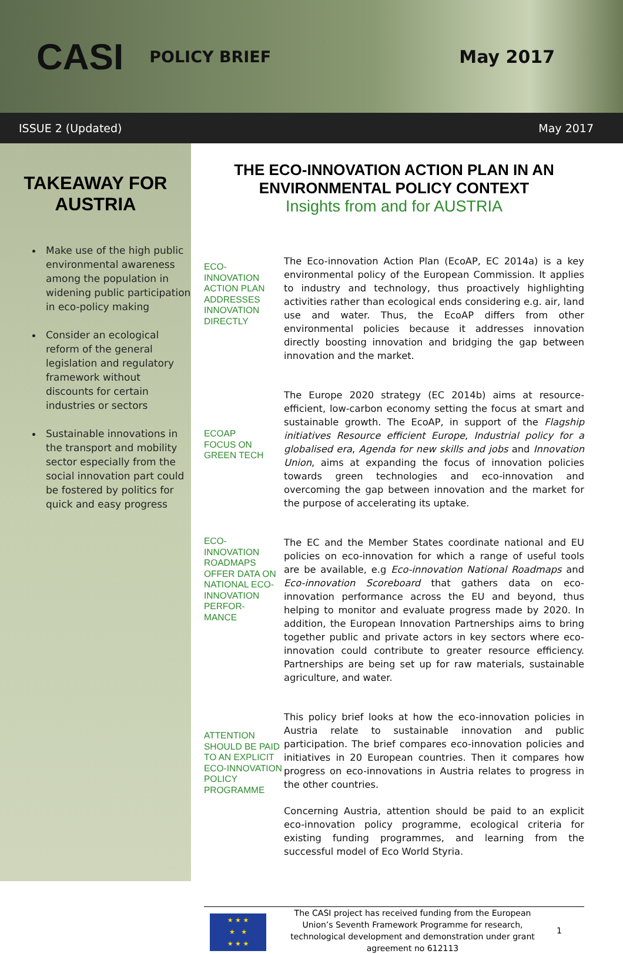CASI POLICY BRIEF May 2017
ISSUE 2 (Updated) May 2017
TAKEAWAY FOR
AUSTRIA
Make use of the high public environmental awareness among the population in widening public participation in eco-policy making
Consider an ecological reform of the general legislation and regulatory framework without discounts for certain industries or sectors
Sustainable innovations in the transport and mobility sector especially from the social innovation part could be fostered by politics for quick and easy progress
THE ECO-INNOVATION ACTION PLAN IN AN ENVIRONMENTAL POLICY CONTEXT
Insights from and for AUSTRIA
ECO-
INNOVATION ACTION PLAN ADDRESSES INNOVATION DIRECTLY
The Eco-innovation Action Plan (EcoAP, EC 2014a) is a key environmental policy of the European Commission. It applies to industry and technology, thus proactively highlighting activities rather than ecological ends considering e.g. air, land use and water. Thus, the EcoAP differs from other environmental policies because it addresses innovation directly boosting innovation and bridging the gap between innovation and the market.
ECOAP
FOCUS ON GREEN TECH
The Europe 2020 strategy (EC 2014b) aims at resource-efficient, low-carbon economy setting the focus at smart and sustainable growth. The EcoAP, in support of the Flagship initiatives Resource efficient Europe, Industrial policy for a globalised era, Agenda for new skills and jobs and Innovation Union, aims at expanding the focus of innovation policies towards green technologies and eco-innovation and overcoming the gap between innovation and the market for the purpose of accelerating its uptake.
ECO-
INNOVATION ROADMAPS OFFER DATA ON NATIONAL ECO-
INNOVATION PERFOR-
MANCE
The EC and the Member States coordinate national and EU policies on eco-innovation for which a range of useful tools are be available, e.g Eco-innovation National Roadmaps and Eco-innovation Scoreboard that gathers data on eco-innovation performance across the EU and beyond, thus helping to monitor and evaluate progress made by 2020. In addition, the European Innovation Partnerships aims to bring together public and private actors in key sectors where eco-innovation could contribute to greater resource efficiency. Partnerships are being set up for raw materials, sustainable agriculture, and water.
ATTENTION SHOULD BE PAID TO AN EXPLICIT ECO-INNOVATION POLICY PROGRAMME
This policy brief looks at how the eco-innovation policies in Austria relate to sustainable innovation and public participation. The brief compares eco-innovation policies and initiatives in 20 European countries. Then it compares how progress on eco-innovations in Austria relates to progress in the other countries.
Concerning Austria, attention should be paid to an explicit eco-innovation policy programme, ecological criteria for existing funding programmes, and learning from the successful model of Eco World Styria.
★ ★ ★
★ ★
★ ★ ★
The CASI project has received funding from the European Union’s Seventh Framework Programme for research, technological development and demonstration under grant agreement no 612113
1